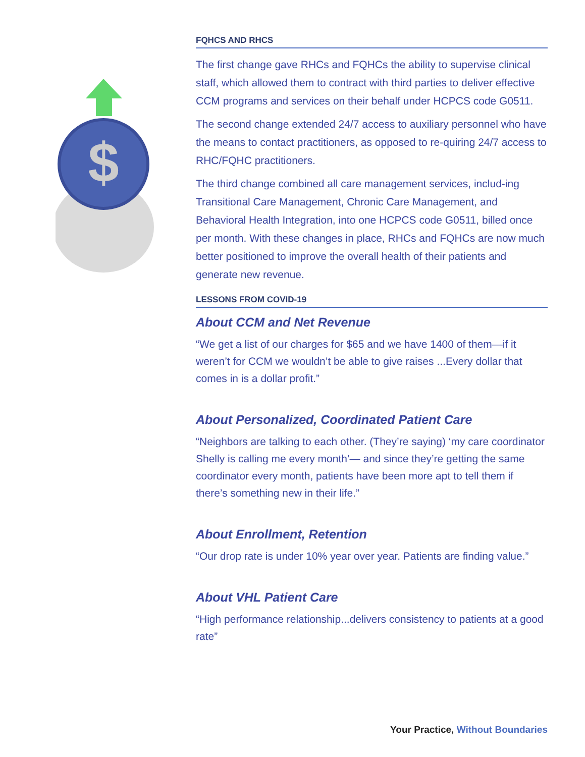$
FQHCS AND RHCS
The first change gave RHCs and FQHCs the ability to supervise clinical staff, which allowed them to contract with third parties to deliver effective CCM programs and services on their behalf under HCPCS code G0511.
The second change extended 24/7 access to auxiliary personnel who have the means to contact practitioners, as opposed to re-quiring 24/7 access to RHC/FQHC practitioners.
The third change combined all care management services, includ-ing Transitional Care Management, Chronic Care Management, and Behavioral Health Integration, into one HCPCS code G0511, billed once per month. With these changes in place, RHCs and FQHCs are now much better positioned to improve the overall health of their patients and generate new revenue.
LESSONS FROM COVID-19
About CCM and Net Revenue
“We get a list of our charges for $65 and we have 1400 of them—if it weren’t for CCM we wouldn’t be able to give raises ...Every dollar that comes in is a dollar profit.”
About Personalized, Coordinated Patient Care
“Neighbors are talking to each other. (They’re saying) ‘my care coordinator Shelly is calling me every month’— and since they’re getting the same coordinator every month, patients have been more apt to tell them if there’s something new in their life.”
About Enrollment, Retention
“Our drop rate is under 10% year over year. Patients are finding value.”
About VHL Patient Care
“High performance relationship...delivers consistency to patients at a good rate”
Your Practice, Without Boundaries